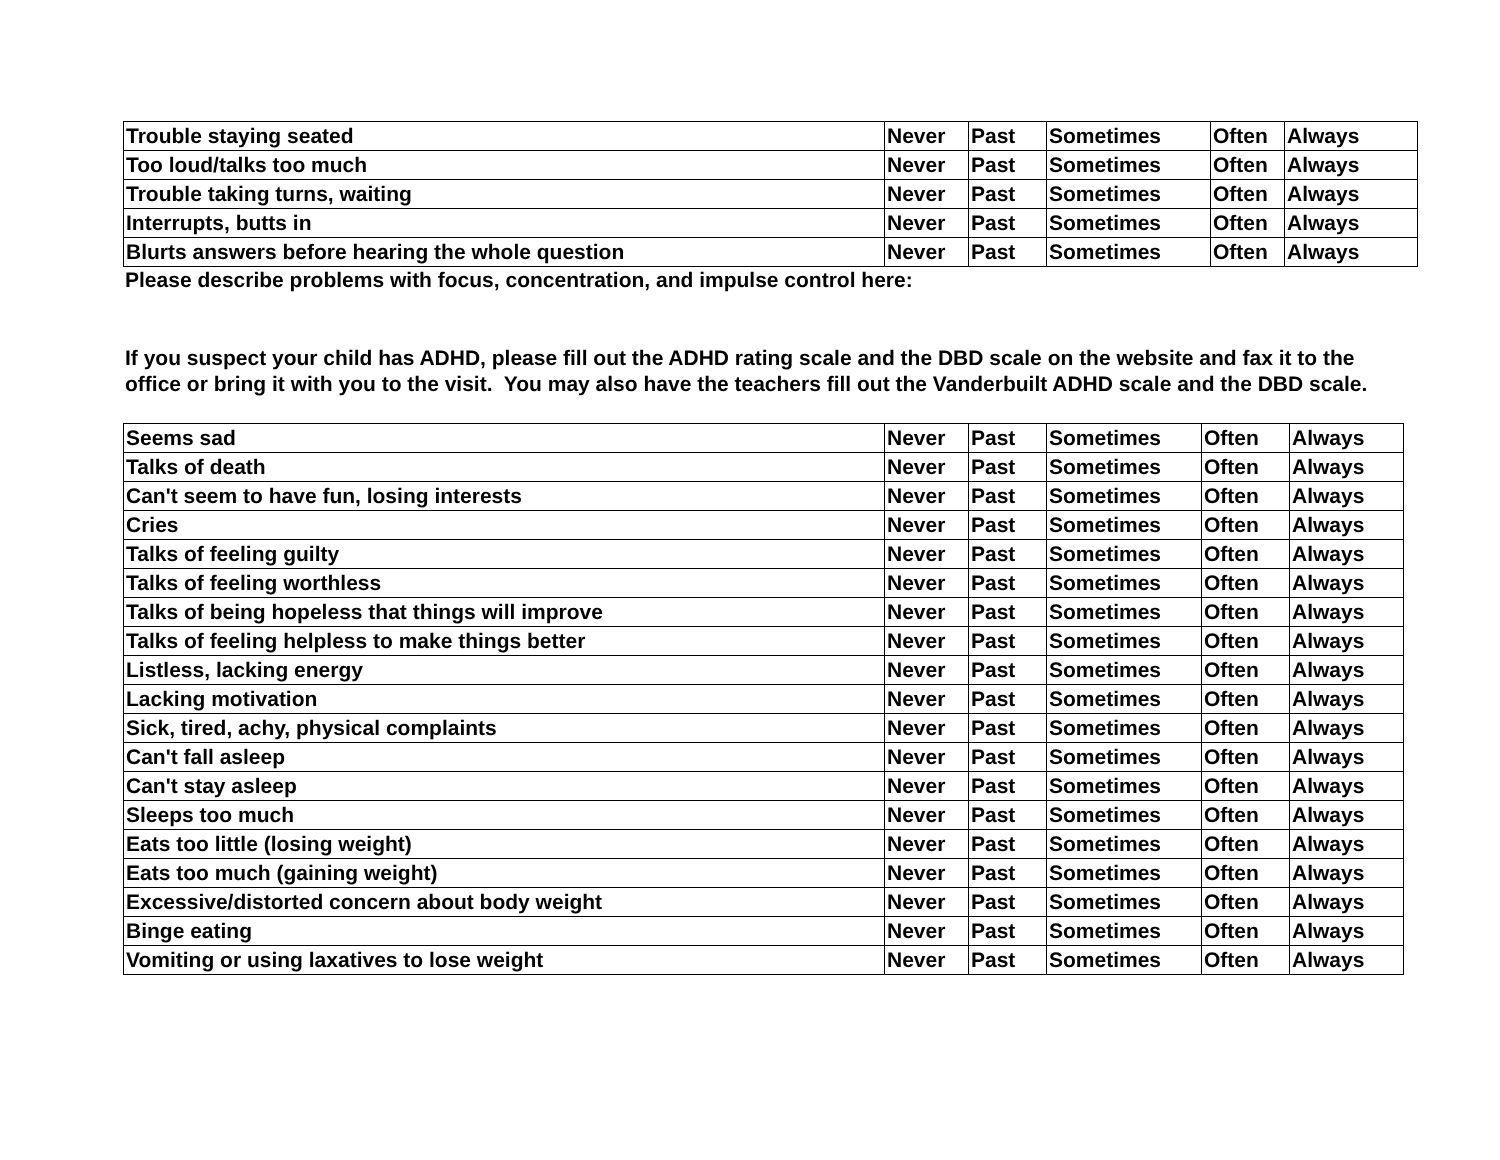| Trouble staying seated | Never | Past | Sometimes | Often | Always |
| Too loud/talks too much | Never | Past | Sometimes | Often | Always |
| Trouble taking turns, waiting | Never | Past | Sometimes | Often | Always |
| Interrupts, butts in | Never | Past | Sometimes | Often | Always |
| Blurts answers before hearing the whole question | Never | Past | Sometimes | Often | Always |
Please describe problems with focus, concentration, and impulse control here:
If you suspect your child has ADHD, please fill out the ADHD rating scale and the DBD scale on the website and fax it to the office or bring it with you to the visit. You may also have the teachers fill out the Vanderbuilt ADHD scale and the DBD scale.
| Seems sad | Never | Past | Sometimes | Often | Always |
| Talks of death | Never | Past | Sometimes | Often | Always |
| Can't seem to have fun, losing interests | Never | Past | Sometimes | Often | Always |
| Cries | Never | Past | Sometimes | Often | Always |
| Talks of feeling guilty | Never | Past | Sometimes | Often | Always |
| Talks of feeling worthless | Never | Past | Sometimes | Often | Always |
| Talks of being hopeless that things will improve | Never | Past | Sometimes | Often | Always |
| Talks of feeling helpless to make things better | Never | Past | Sometimes | Often | Always |
| Listless, lacking energy | Never | Past | Sometimes | Often | Always |
| Lacking motivation | Never | Past | Sometimes | Often | Always |
| Sick, tired, achy, physical complaints | Never | Past | Sometimes | Often | Always |
| Can't fall asleep | Never | Past | Sometimes | Often | Always |
| Can't stay asleep | Never | Past | Sometimes | Often | Always |
| Sleeps too much | Never | Past | Sometimes | Often | Always |
| Eats too little (losing weight) | Never | Past | Sometimes | Often | Always |
| Eats too much (gaining weight) | Never | Past | Sometimes | Often | Always |
| Excessive/distorted concern about body weight | Never | Past | Sometimes | Often | Always |
| Binge eating | Never | Past | Sometimes | Often | Always |
| Vomiting or using laxatives to lose weight | Never | Past | Sometimes | Often | Always |